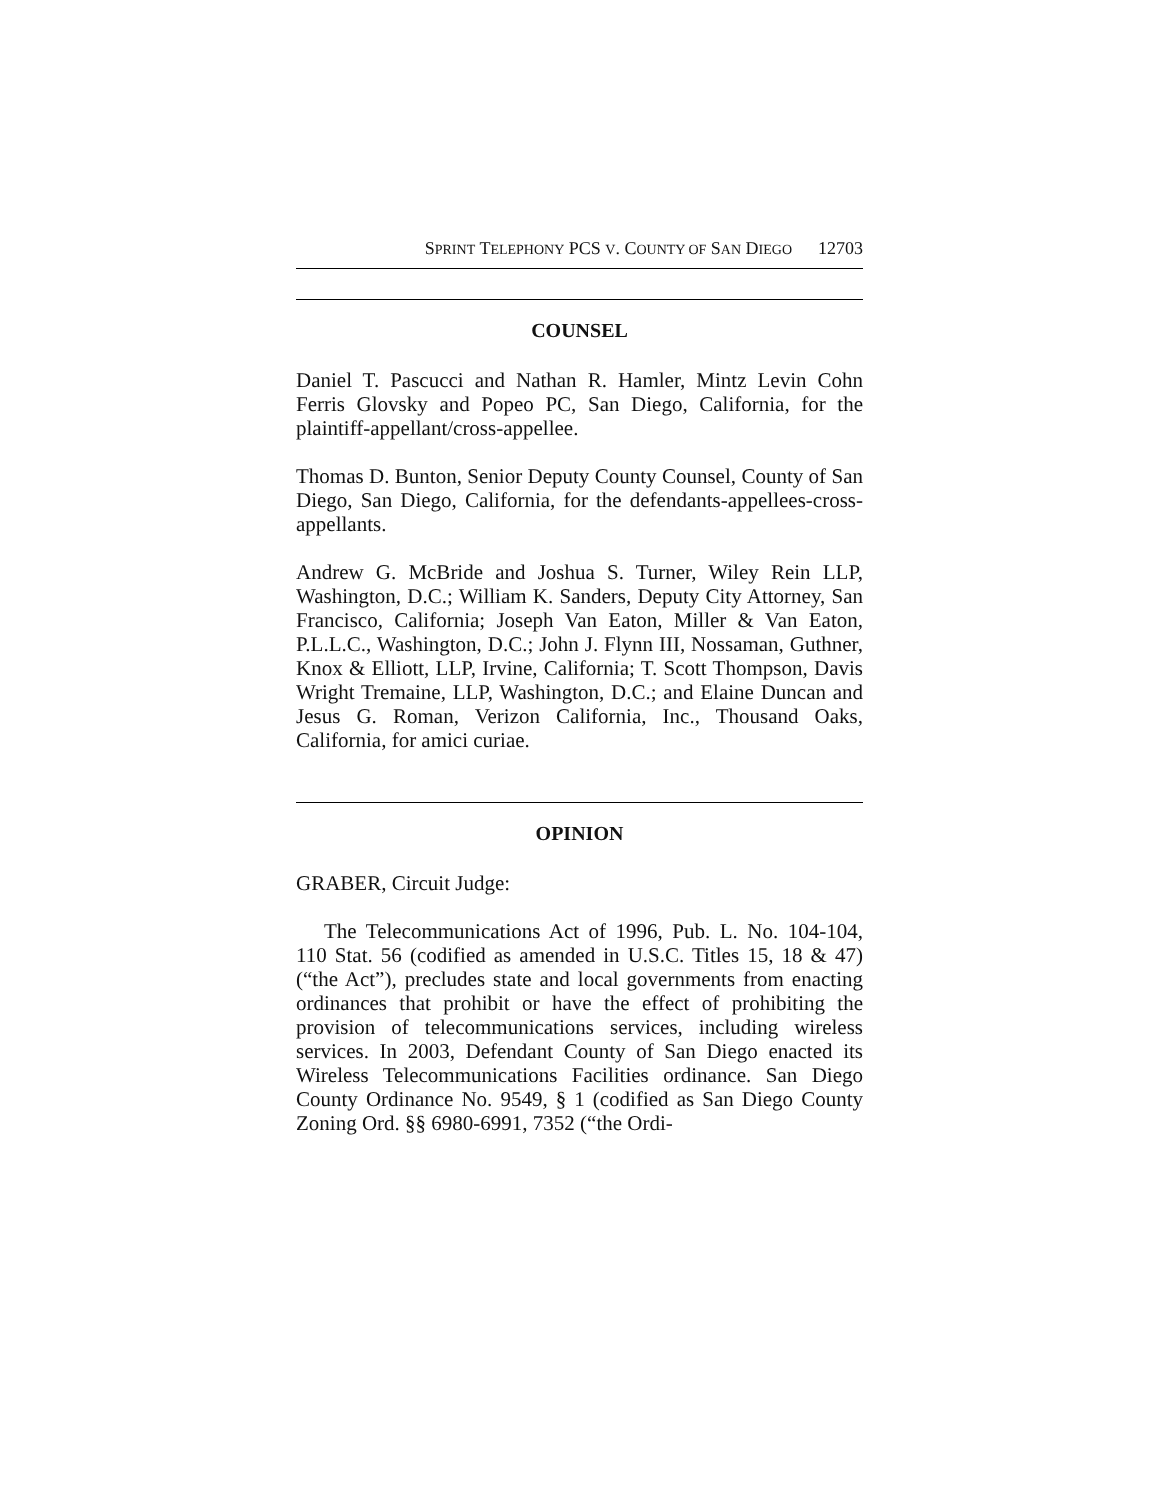SPRINT TELEPHONY PCS V. COUNTY OF SAN DIEGO 12703
COUNSEL
Daniel T. Pascucci and Nathan R. Hamler, Mintz Levin Cohn Ferris Glovsky and Popeo PC, San Diego, California, for the plaintiff-appellant/cross-appellee.
Thomas D. Bunton, Senior Deputy County Counsel, County of San Diego, San Diego, California, for the defendants-appellees-cross-appellants.
Andrew G. McBride and Joshua S. Turner, Wiley Rein LLP, Washington, D.C.; William K. Sanders, Deputy City Attorney, San Francisco, California; Joseph Van Eaton, Miller & Van Eaton, P.L.L.C., Washington, D.C.; John J. Flynn III, Nossaman, Guthner, Knox & Elliott, LLP, Irvine, California; T. Scott Thompson, Davis Wright Tremaine, LLP, Washington, D.C.; and Elaine Duncan and Jesus G. Roman, Verizon California, Inc., Thousand Oaks, California, for amici curiae.
OPINION
GRABER, Circuit Judge:
The Telecommunications Act of 1996, Pub. L. No. 104-104, 110 Stat. 56 (codified as amended in U.S.C. Titles 15, 18 & 47) (“the Act”), precludes state and local governments from enacting ordinances that prohibit or have the effect of prohibiting the provision of telecommunications services, including wireless services. In 2003, Defendant County of San Diego enacted its Wireless Telecommunications Facilities ordinance. San Diego County Ordinance No. 9549, § 1 (codified as San Diego County Zoning Ord. §§ 6980-6991, 7352 (“the Ordi-